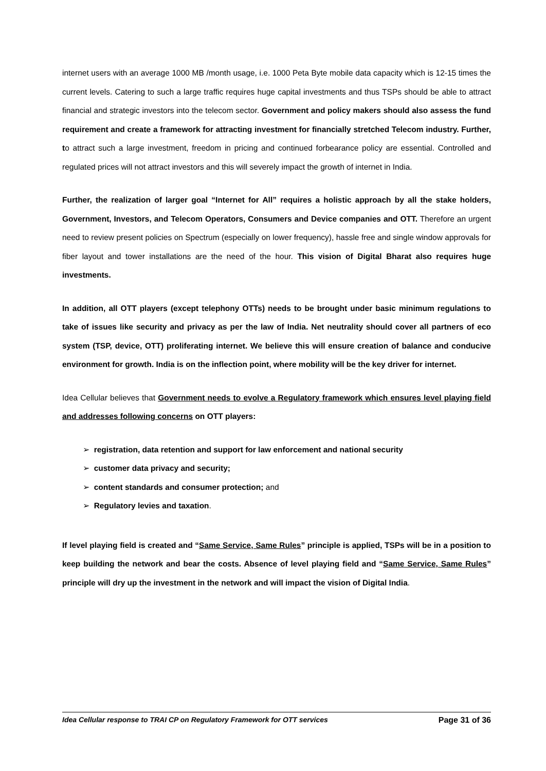internet users with an average 1000 MB /month usage, i.e. 1000 Peta Byte mobile data capacity which is 12-15 times the current levels. Catering to such a large traffic requires huge capital investments and thus TSPs should be able to attract financial and strategic investors into the telecom sector. Government and policy makers should also assess the fund requirement and create a framework for attracting investment for financially stretched Telecom industry. Further, to attract such a large investment, freedom in pricing and continued forbearance policy are essential. Controlled and regulated prices will not attract investors and this will severely impact the growth of internet in India.
Further, the realization of larger goal “Internet for All” requires a holistic approach by all the stake holders, Government, Investors, and Telecom Operators, Consumers and Device companies and OTT. Therefore an urgent need to review present policies on Spectrum (especially on lower frequency), hassle free and single window approvals for fiber layout and tower installations are the need of the hour. This vision of Digital Bharat also requires huge investments.
In addition, all OTT players (except telephony OTTs) needs to be brought under basic minimum regulations to take of issues like security and privacy as per the law of India. Net neutrality should cover all partners of eco system (TSP, device, OTT) proliferating internet. We believe this will ensure creation of balance and conducive environment for growth. India is on the inflection point, where mobility will be the key driver for internet.
Idea Cellular believes that Government needs to evolve a Regulatory framework which ensures level playing field and addresses following concerns on OTT players:
➢ registration, data retention and support for law enforcement and national security
➢ customer data privacy and security;
➢ content standards and consumer protection; and
➢ Regulatory levies and taxation.
If level playing field is created and “Same Service, Same Rules” principle is applied, TSPs will be in a position to keep building the network and bear the costs. Absence of level playing field and “Same Service, Same Rules” principle will dry up the investment in the network and will impact the vision of Digital India.
Idea Cellular response to TRAI CP on Regulatory Framework for OTT services Page 31 of 36